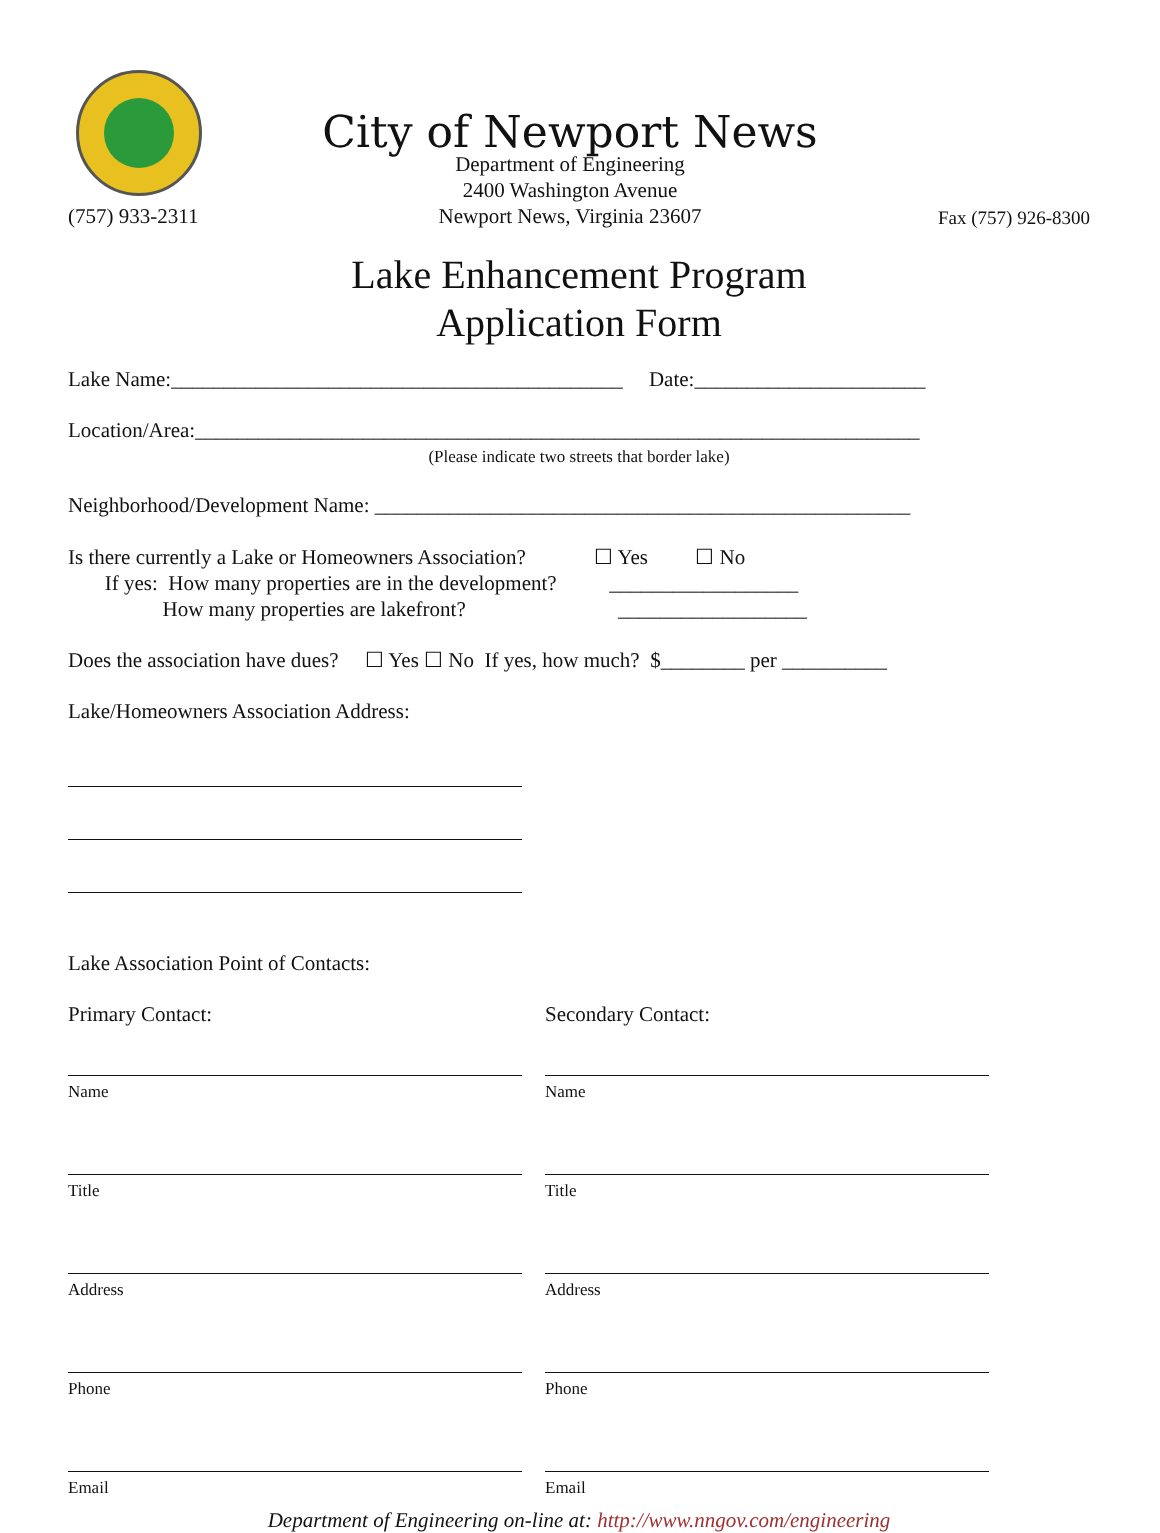(757) 933-2311
City of Newport News
Department of Engineering
2400 Washington Avenue
Newport News, Virginia 23607
Fax (757) 926-8300
Lake Enhancement Program
Application Form
Lake Name:___________________________________________ Date:______________________
Location/Area:_____________________________________________________________________
(Please indicate two streets that border lake)
Neighborhood/Development Name: ___________________________________________________
Is there currently a Lake or Homeowners Association? ☐ Yes ☐ No If yes: How many properties are in the development? __________________ How many properties are lakefront? __________________
Does the association have dues? ☐ Yes ☐ No If yes, how much? $________ per __________
Lake/Homeowners Association Address:
Lake Association Point of Contacts:
Primary Contact:
Name
Title
Address
Phone
Email
Secondary Contact:
Name
Title
Address
Phone
Email
Department of Engineering on-line at: http://www.nngov.com/engineering